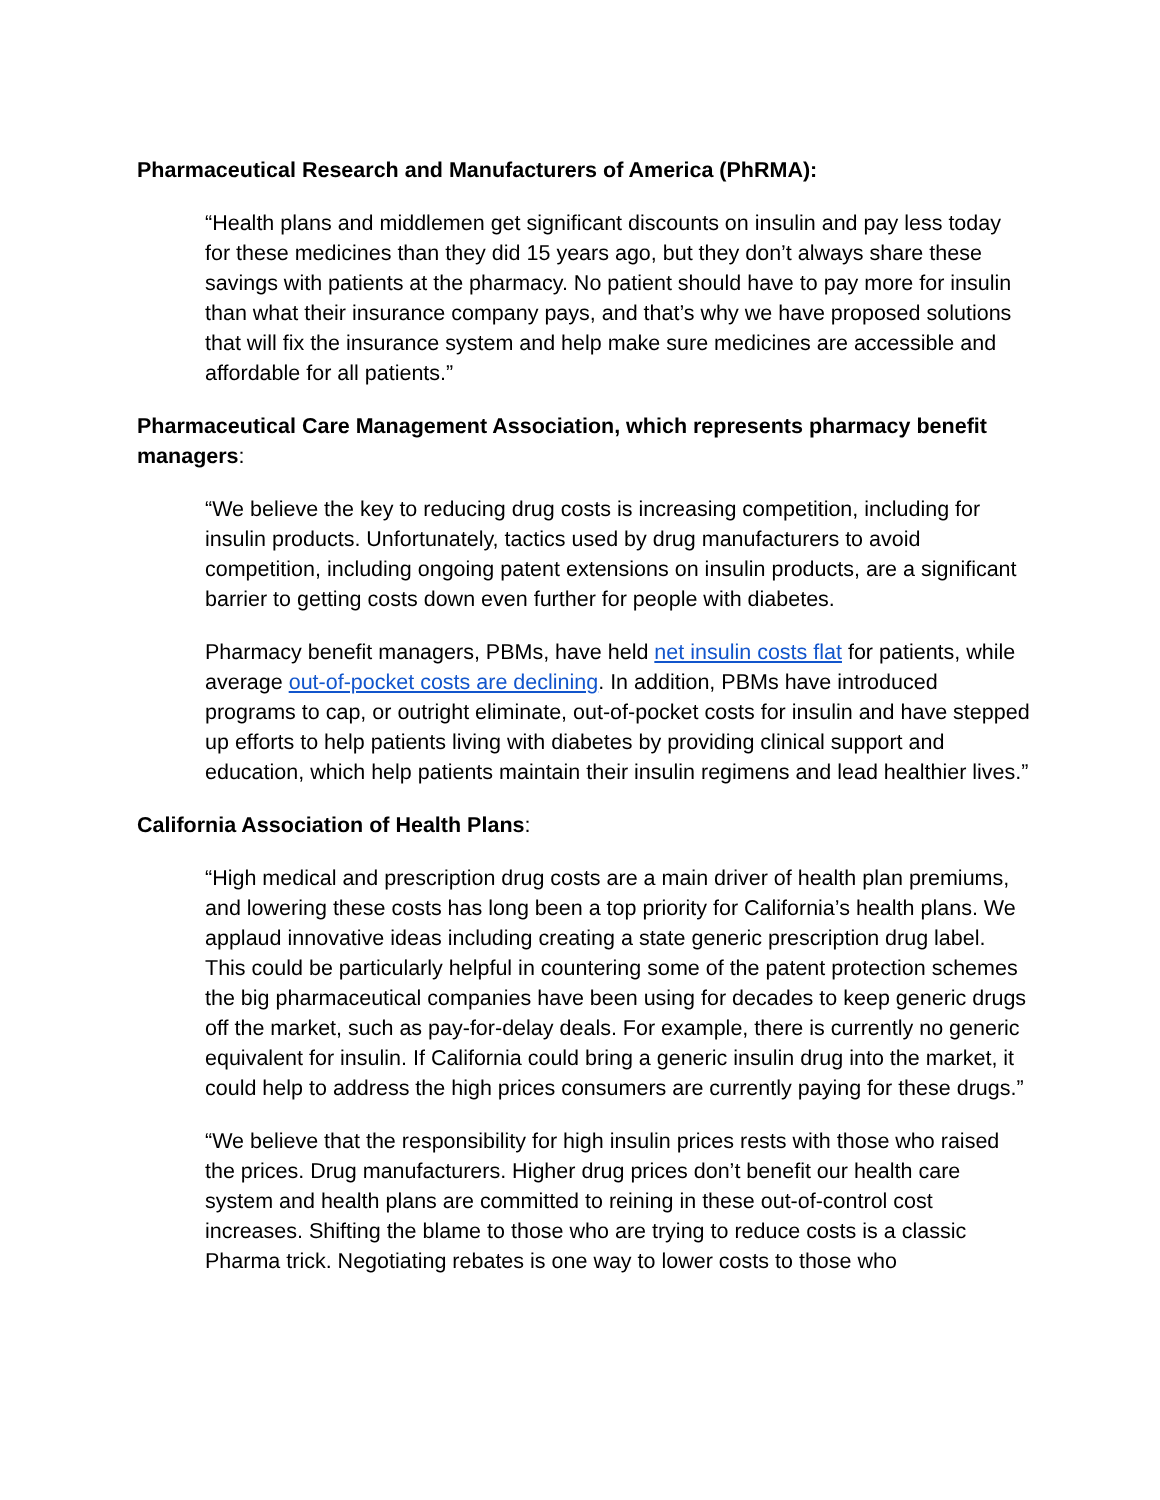Pharmaceutical Research and Manufacturers of America (PhRMA):
“Health plans and middlemen get significant discounts on insulin and pay less today for these medicines than they did 15 years ago, but they don’t always share these savings with patients at the pharmacy. No patient should have to pay more for insulin than what their insurance company pays, and that’s why we have proposed solutions that will fix the insurance system and help make sure medicines are accessible and affordable for all patients.”
Pharmaceutical Care Management Association, which represents pharmacy benefit managers:
“We believe the key to reducing drug costs is increasing competition, including for insulin products. Unfortunately, tactics used by drug manufacturers to avoid competition, including ongoing patent extensions on insulin products, are a significant barrier to getting costs down even further for people with diabetes.
Pharmacy benefit managers, PBMs, have held net insulin costs flat for patients, while average out-of-pocket costs are declining. In addition, PBMs have introduced programs to cap, or outright eliminate, out-of-pocket costs for insulin and have stepped up efforts to help patients living with diabetes by providing clinical support and education, which help patients maintain their insulin regimens and lead healthier lives.”
California Association of Health Plans:
“High medical and prescription drug costs are a main driver of health plan premiums, and lowering these costs has long been a top priority for California’s health plans. We applaud innovative ideas including creating a state generic prescription drug label. This could be particularly helpful in countering some of the patent protection schemes the big pharmaceutical companies have been using for decades to keep generic drugs off the market, such as pay-for-delay deals. For example, there is currently no generic equivalent for insulin. If California could bring a generic insulin drug into the market, it could help to address the high prices consumers are currently paying for these drugs.”
“We believe that the responsibility for high insulin prices rests with those who raised the prices. Drug manufacturers. Higher drug prices don’t benefit our health care system and health plans are committed to reining in these out-of-control cost increases. Shifting the blame to those who are trying to reduce costs is a classic Pharma trick. Negotiating rebates is one way to lower costs to those who